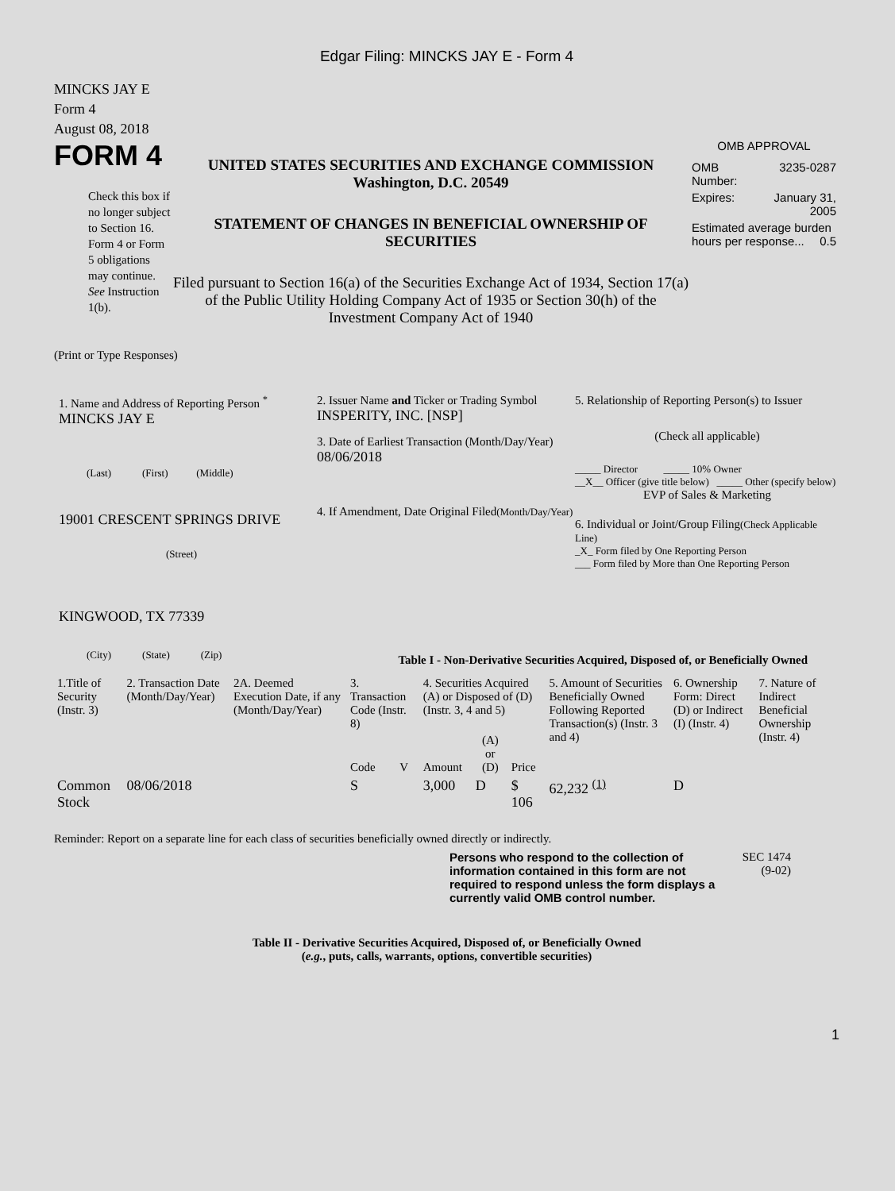Edgar Filing: MINCKS JAY E - Form 4
MINCKS JAY E
Form 4
August 08, 2018
FORM 4
Check this box if no longer subject to Section 16. Form 4 or Form 5 obligations may continue. See Instruction 1(b).
UNITED STATES SECURITIES AND EXCHANGE COMMISSION
Washington, D.C. 20549
STATEMENT OF CHANGES IN BENEFICIAL OWNERSHIP OF SECURITIES
Filed pursuant to Section 16(a) of the Securities Exchange Act of 1934, Section 17(a) of the Public Utility Holding Company Act of 1935 or Section 30(h) of the Investment Company Act of 1940
OMB APPROVAL
| OMB Number: | 3235-0287 |
| Expires: | January 31, 2005 |
| Estimated average burden hours per response... 0.5 | |
(Print or Type Responses)
1. Name and Address of Reporting Person <sup>*</sup>
MINCKS JAY E
(Last) (First) (Middle)
19001 CRESCENT SPRINGS DRIVE
(Street)
KINGWOOD, TX 77339
(City) (State) (Zip)
2. Issuer Name and Ticker or Trading Symbol
INSPERITY, INC. [NSP]
3. Date of Earliest Transaction (Month/Day/Year)
08/06/2018
4. If Amendment, Date Original Filed(Month/Day/Year)
5. Relationship of Reporting Person(s) to Issuer
(Check all applicable)
_____ Director _____ 10% Owner
__X__ Officer (give title below) _____ Other (specify below)
EVP of Sales & Marketing
6. Individual or Joint/Group Filing(Check Applicable Line)
_X_ Form filed by One Reporting Person
___ Form filed by More than One Reporting Person
Table I - Non-Derivative Securities Acquired, Disposed of, or Beneficially Owned
| 1.Title of Security (Instr. 3) | 2. Transaction Date (Month/Day/Year) | 2A. Deemed Execution Date, if any (Month/Day/Year) | 3. Transaction Code (Instr. 8) | | 4. Securities Acquired (A) or Disposed of (D) (Instr. 3, 4 and 5) | | | 5. Amount of Securities Beneficially Owned Following Reported Transaction(s) (Instr. 3 and 4) | 6. Ownership Form: Direct (D) or Indirect (I) (Instr. 4) | 7. Nature of Indirect Beneficial Ownership (Instr. 4) |
| --- | --- | --- | --- | --- | --- | --- | --- | --- | --- | --- |
| | | | Code | V | Amount | (A) or (D) | Price | | | |
| Common Stock | 08/06/2018 | | S | | 3,000 | D | $ 106 | 62,232 <sup>(1)</sup> | D | |
Reminder: Report on a separate line for each class of securities beneficially owned directly or indirectly.
Persons who respond to the collection of information contained in this form are not required to respond unless the form displays a currently valid OMB control number.
SEC 1474 (9-02)
Table II - Derivative Securities Acquired, Disposed of, or Beneficially Owned
(e.g., puts, calls, warrants, options, convertible securities)
1